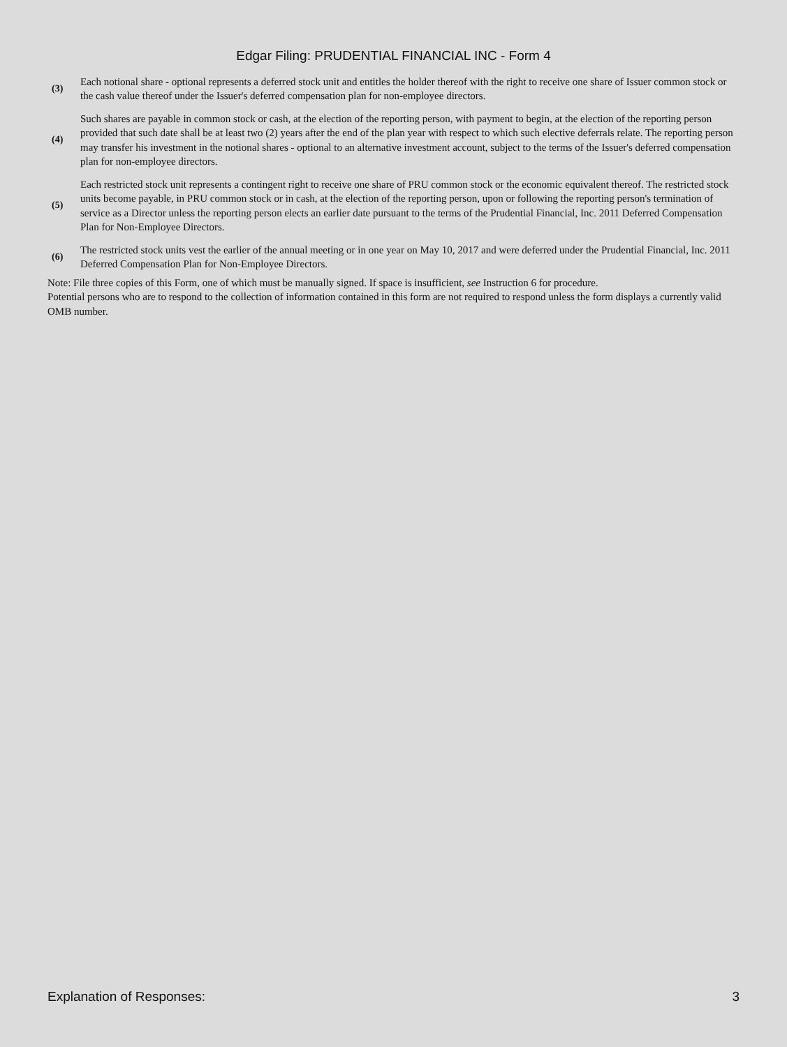Edgar Filing: PRUDENTIAL FINANCIAL INC - Form 4
| (3) | Each notional share - optional represents a deferred stock unit and entitles the holder thereof with the right to receive one share of Issuer common stock or the cash value thereof under the Issuer's deferred compensation plan for non-employee directors. |
| (4) | Such shares are payable in common stock or cash, at the election of the reporting person, with payment to begin, at the election of the reporting person provided that such date shall be at least two (2) years after the end of the plan year with respect to which such elective deferrals relate. The reporting person may transfer his investment in the notional shares - optional to an alternative investment account, subject to the terms of the Issuer's deferred compensation plan for non-employee directors. |
| (5) | Each restricted stock unit represents a contingent right to receive one share of PRU common stock or the economic equivalent thereof. The restricted stock units become payable, in PRU common stock or in cash, at the election of the reporting person, upon or following the reporting person's termination of service as a Director unless the reporting person elects an earlier date pursuant to the terms of the Prudential Financial, Inc. 2011 Deferred Compensation Plan for Non-Employee Directors. |
| (6) | The restricted stock units vest the earlier of the annual meeting or in one year on May 10, 2017 and were deferred under the Prudential Financial, Inc. 2011 Deferred Compensation Plan for Non-Employee Directors. |
Note: File three copies of this Form, one of which must be manually signed. If space is insufficient, see Instruction 6 for procedure.
Potential persons who are to respond to the collection of information contained in this form are not required to respond unless the form displays a currently valid OMB number.
Explanation of Responses: 3